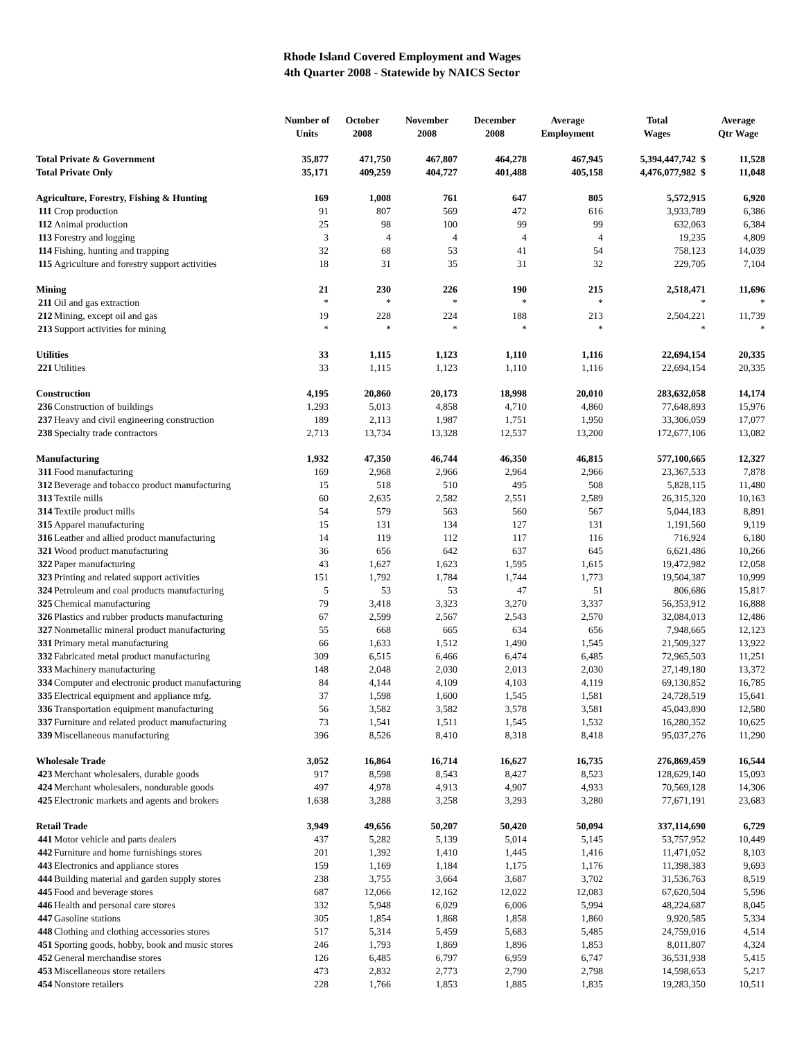Rhode Island Covered Employment and Wages
4th Quarter 2008 - Statewide by NAICS Sector
| | | Number of Units | October 2008 | November 2008 | December 2008 | Average Employment | Total Wages | Average Qtr Wage |
| --- | --- | --- | --- | --- | --- | --- | --- | --- |
| Total Private & Government | | 35,877 | 471,750 | 467,807 | 464,278 | 467,945 | 5,394,447,742 $ | 11,528 |
| Total Private Only | | 35,171 | 409,259 | 404,727 | 401,488 | 405,158 | 4,476,077,982 $ | 11,048 |
| Agriculture, Forestry, Fishing & Hunting | | 169 | 1,008 | 761 | 647 | 805 | 5,572,915 | 6,920 |
| 111 | Crop production | 91 | 807 | 569 | 472 | 616 | 3,933,789 | 6,386 |
| 112 | Animal production | 25 | 98 | 100 | 99 | 99 | 632,063 | 6,384 |
| 113 | Forestry and logging | 3 | 4 | 4 | 4 | 4 | 19,235 | 4,809 |
| 114 | Fishing, hunting and trapping | 32 | 68 | 53 | 41 | 54 | 758,123 | 14,039 |
| 115 | Agriculture and forestry support activities | 18 | 31 | 35 | 31 | 32 | 229,705 | 7,104 |
| Mining | | 21 | 230 | 226 | 190 | 215 | 2,518,471 | 11,696 |
| 211 | Oil and gas extraction | * | * | * | * | * | * | * |
| 212 | Mining, except oil and gas | 19 | 228 | 224 | 188 | 213 | 2,504,221 | 11,739 |
| 213 | Support activities for mining | * | * | * | * | * | * | * |
| Utilities | | 33 | 1,115 | 1,123 | 1,110 | 1,116 | 22,694,154 | 20,335 |
| 221 | Utilities | 33 | 1,115 | 1,123 | 1,110 | 1,116 | 22,694,154 | 20,335 |
| Construction | | 4,195 | 20,860 | 20,173 | 18,998 | 20,010 | 283,632,058 | 14,174 |
| 236 | Construction of buildings | 1,293 | 5,013 | 4,858 | 4,710 | 4,860 | 77,648,893 | 15,976 |
| 237 | Heavy and civil engineering construction | 189 | 2,113 | 1,987 | 1,751 | 1,950 | 33,306,059 | 17,077 |
| 238 | Specialty trade contractors | 2,713 | 13,734 | 13,328 | 12,537 | 13,200 | 172,677,106 | 13,082 |
| Manufacturing | | 1,932 | 47,350 | 46,744 | 46,350 | 46,815 | 577,100,665 | 12,327 |
| 311 | Food manufacturing | 169 | 2,968 | 2,966 | 2,964 | 2,966 | 23,367,533 | 7,878 |
| 312 | Beverage and tobacco product manufacturing | 15 | 518 | 510 | 495 | 508 | 5,828,115 | 11,480 |
| 313 | Textile mills | 60 | 2,635 | 2,582 | 2,551 | 2,589 | 26,315,320 | 10,163 |
| 314 | Textile product mills | 54 | 579 | 563 | 560 | 567 | 5,044,183 | 8,891 |
| 315 | Apparel manufacturing | 15 | 131 | 134 | 127 | 131 | 1,191,560 | 9,119 |
| 316 | Leather and allied product manufacturing | 14 | 119 | 112 | 117 | 116 | 716,924 | 6,180 |
| 321 | Wood product manufacturing | 36 | 656 | 642 | 637 | 645 | 6,621,486 | 10,266 |
| 322 | Paper manufacturing | 43 | 1,627 | 1,623 | 1,595 | 1,615 | 19,472,982 | 12,058 |
| 323 | Printing and related support activities | 151 | 1,792 | 1,784 | 1,744 | 1,773 | 19,504,387 | 10,999 |
| 324 | Petroleum and coal products manufacturing | 5 | 53 | 53 | 47 | 51 | 806,686 | 15,817 |
| 325 | Chemical manufacturing | 79 | 3,418 | 3,323 | 3,270 | 3,337 | 56,353,912 | 16,888 |
| 326 | Plastics and rubber products manufacturing | 67 | 2,599 | 2,567 | 2,543 | 2,570 | 32,084,013 | 12,486 |
| 327 | Nonmetallic mineral product manufacturing | 55 | 668 | 665 | 634 | 656 | 7,948,665 | 12,123 |
| 331 | Primary metal manufacturing | 66 | 1,633 | 1,512 | 1,490 | 1,545 | 21,509,327 | 13,922 |
| 332 | Fabricated metal product manufacturing | 309 | 6,515 | 6,466 | 6,474 | 6,485 | 72,965,503 | 11,251 |
| 333 | Machinery manufacturing | 148 | 2,048 | 2,030 | 2,013 | 2,030 | 27,149,180 | 13,372 |
| 334 | Computer and electronic product manufacturing | 84 | 4,144 | 4,109 | 4,103 | 4,119 | 69,130,852 | 16,785 |
| 335 | Electrical equipment and appliance mfg. | 37 | 1,598 | 1,600 | 1,545 | 1,581 | 24,728,519 | 15,641 |
| 336 | Transportation equipment manufacturing | 56 | 3,582 | 3,582 | 3,578 | 3,581 | 45,043,890 | 12,580 |
| 337 | Furniture and related product manufacturing | 73 | 1,541 | 1,511 | 1,545 | 1,532 | 16,280,352 | 10,625 |
| 339 | Miscellaneous manufacturing | 396 | 8,526 | 8,410 | 8,318 | 8,418 | 95,037,276 | 11,290 |
| Wholesale Trade | | 3,052 | 16,864 | 16,714 | 16,627 | 16,735 | 276,869,459 | 16,544 |
| 423 | Merchant wholesalers, durable goods | 917 | 8,598 | 8,543 | 8,427 | 8,523 | 128,629,140 | 15,093 |
| 424 | Merchant wholesalers, nondurable goods | 497 | 4,978 | 4,913 | 4,907 | 4,933 | 70,569,128 | 14,306 |
| 425 | Electronic markets and agents and brokers | 1,638 | 3,288 | 3,258 | 3,293 | 3,280 | 77,671,191 | 23,683 |
| Retail Trade | | 3,949 | 49,656 | 50,207 | 50,420 | 50,094 | 337,114,690 | 6,729 |
| 441 | Motor vehicle and parts dealers | 437 | 5,282 | 5,139 | 5,014 | 5,145 | 53,757,952 | 10,449 |
| 442 | Furniture and home furnishings stores | 201 | 1,392 | 1,410 | 1,445 | 1,416 | 11,471,052 | 8,103 |
| 443 | Electronics and appliance stores | 159 | 1,169 | 1,184 | 1,175 | 1,176 | 11,398,383 | 9,693 |
| 444 | Building material and garden supply stores | 238 | 3,755 | 3,664 | 3,687 | 3,702 | 31,536,763 | 8,519 |
| 445 | Food and beverage stores | 687 | 12,066 | 12,162 | 12,022 | 12,083 | 67,620,504 | 5,596 |
| 446 | Health and personal care stores | 332 | 5,948 | 6,029 | 6,006 | 5,994 | 48,224,687 | 8,045 |
| 447 | Gasoline stations | 305 | 1,854 | 1,868 | 1,858 | 1,860 | 9,920,585 | 5,334 |
| 448 | Clothing and clothing accessories stores | 517 | 5,314 | 5,459 | 5,683 | 5,485 | 24,759,016 | 4,514 |
| 451 | Sporting goods, hobby, book and music stores | 246 | 1,793 | 1,869 | 1,896 | 1,853 | 8,011,807 | 4,324 |
| 452 | General merchandise stores | 126 | 6,485 | 6,797 | 6,959 | 6,747 | 36,531,938 | 5,415 |
| 453 | Miscellaneous store retailers | 473 | 2,832 | 2,773 | 2,790 | 2,798 | 14,598,653 | 5,217 |
| 454 | Nonstore retailers | 228 | 1,766 | 1,853 | 1,885 | 1,835 | 19,283,350 | 10,511 |